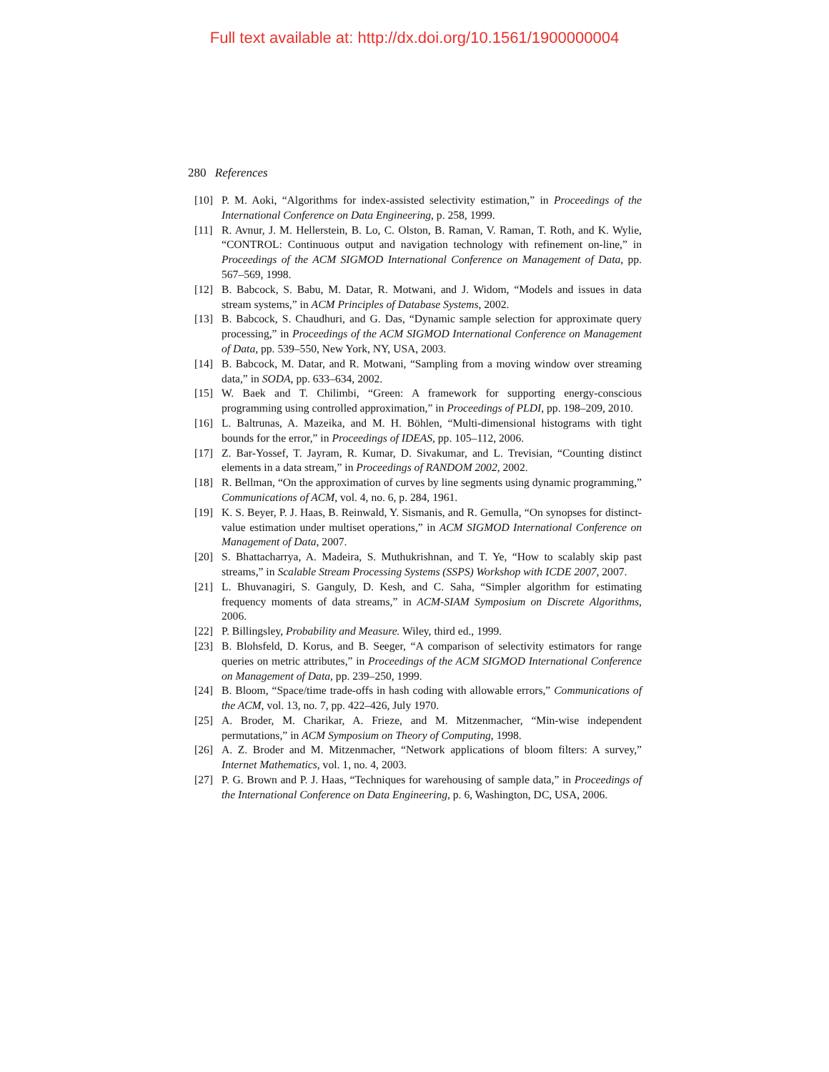Full text available at: http://dx.doi.org/10.1561/1900000004
280 References
[10] P. M. Aoki, “Algorithms for index-assisted selectivity estimation,” in Proceedings of the International Conference on Data Engineering, p. 258, 1999.
[11] R. Avnur, J. M. Hellerstein, B. Lo, C. Olston, B. Raman, V. Raman, T. Roth, and K. Wylie, “CONTROL: Continuous output and navigation technology with refinement on-line,” in Proceedings of the ACM SIGMOD International Conference on Management of Data, pp. 567–569, 1998.
[12] B. Babcock, S. Babu, M. Datar, R. Motwani, and J. Widom, “Models and issues in data stream systems,” in ACM Principles of Database Systems, 2002.
[13] B. Babcock, S. Chaudhuri, and G. Das, “Dynamic sample selection for approximate query processing,” in Proceedings of the ACM SIGMOD International Conference on Management of Data, pp. 539–550, New York, NY, USA, 2003.
[14] B. Babcock, M. Datar, and R. Motwani, “Sampling from a moving window over streaming data,” in SODA, pp. 633–634, 2002.
[15] W. Baek and T. Chilimbi, “Green: A framework for supporting energy-conscious programming using controlled approximation,” in Proceedings of PLDI, pp. 198–209, 2010.
[16] L. Baltrunas, A. Mazeika, and M. H. Böhlen, “Multi-dimensional histograms with tight bounds for the error,” in Proceedings of IDEAS, pp. 105–112, 2006.
[17] Z. Bar-Yossef, T. Jayram, R. Kumar, D. Sivakumar, and L. Trevisian, “Counting distinct elements in a data stream,” in Proceedings of RANDOM 2002, 2002.
[18] R. Bellman, “On the approximation of curves by line segments using dynamic programming,” Communications of ACM, vol. 4, no. 6, p. 284, 1961.
[19] K. S. Beyer, P. J. Haas, B. Reinwald, Y. Sismanis, and R. Gemulla, “On synopses for distinct-value estimation under multiset operations,” in ACM SIGMOD International Conference on Management of Data, 2007.
[20] S. Bhattacharrya, A. Madeira, S. Muthukrishnan, and T. Ye, “How to scalably skip past streams,” in Scalable Stream Processing Systems (SSPS) Workshop with ICDE 2007, 2007.
[21] L. Bhuvanagiri, S. Ganguly, D. Kesh, and C. Saha, “Simpler algorithm for estimating frequency moments of data streams,” in ACM-SIAM Symposium on Discrete Algorithms, 2006.
[22] P. Billingsley, Probability and Measure. Wiley, third ed., 1999.
[23] B. Blohsfeld, D. Korus, and B. Seeger, “A comparison of selectivity estimators for range queries on metric attributes,” in Proceedings of the ACM SIGMOD International Conference on Management of Data, pp. 239–250, 1999.
[24] B. Bloom, “Space/time trade-offs in hash coding with allowable errors,” Communications of the ACM, vol. 13, no. 7, pp. 422–426, July 1970.
[25] A. Broder, M. Charikar, A. Frieze, and M. Mitzenmacher, “Min-wise independent permutations,” in ACM Symposium on Theory of Computing, 1998.
[26] A. Z. Broder and M. Mitzenmacher, “Network applications of bloom filters: A survey,” Internet Mathematics, vol. 1, no. 4, 2003.
[27] P. G. Brown and P. J. Haas, “Techniques for warehousing of sample data,” in Proceedings of the International Conference on Data Engineering, p. 6, Washington, DC, USA, 2006.